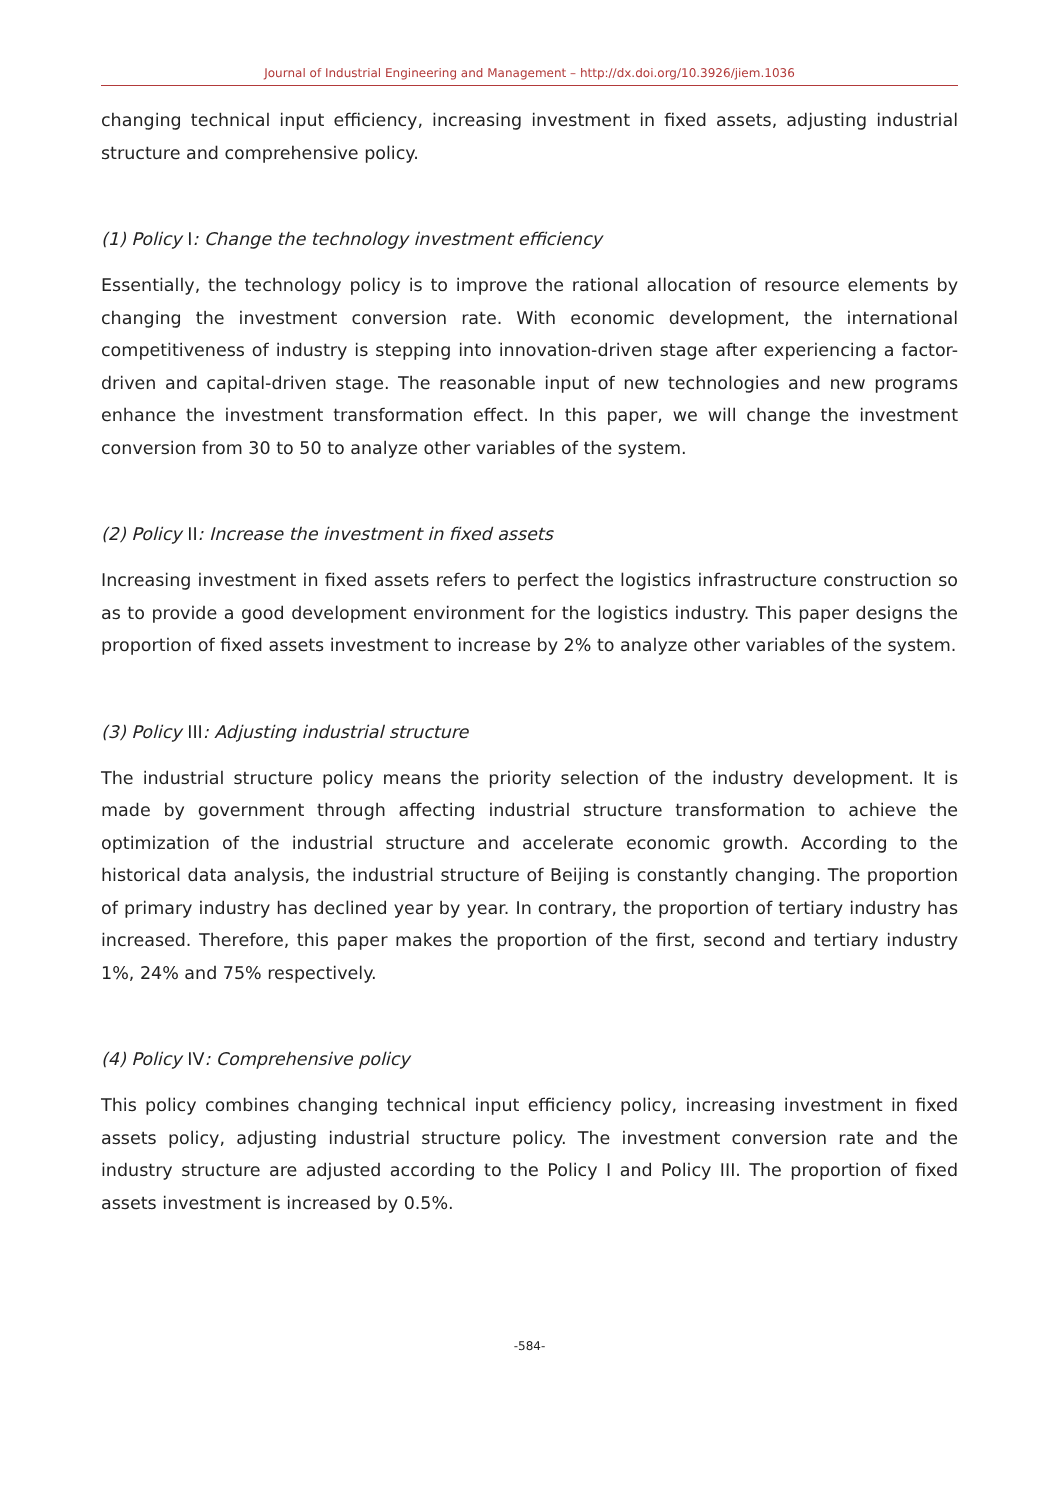Journal of Industrial Engineering and Management – http://dx.doi.org/10.3926/jiem.1036
changing technical input efficiency, increasing investment in fixed assets, adjusting industrial structure and comprehensive policy.
(1) Policy I: Change the technology investment efficiency
Essentially, the technology policy is to improve the rational allocation of resource elements by changing the investment conversion rate. With economic development, the international competitiveness of industry is stepping into innovation-driven stage after experiencing a factor-driven and capital-driven stage. The reasonable input of new technologies and new programs enhance the investment transformation effect. In this paper, we will change the investment conversion from 30 to 50 to analyze other variables of the system.
(2) Policy II: Increase the investment in fixed assets
Increasing investment in fixed assets refers to perfect the logistics infrastructure construction so as to provide a good development environment for the logistics industry. This paper designs the proportion of fixed assets investment to increase by 2% to analyze other variables of the system.
(3) Policy III: Adjusting industrial structure
The industrial structure policy means the priority selection of the industry development. It is made by government through affecting industrial structure transformation to achieve the optimization of the industrial structure and accelerate economic growth. According to the historical data analysis, the industrial structure of Beijing is constantly changing. The proportion of primary industry has declined year by year. In contrary, the proportion of tertiary industry has increased. Therefore, this paper makes the proportion of the first, second and tertiary industry 1%, 24% and 75% respectively.
(4) Policy IV: Comprehensive policy
This policy combines changing technical input efficiency policy, increasing investment in fixed assets policy, adjusting industrial structure policy. The investment conversion rate and the industry structure are adjusted according to the Policy I and Policy III. The proportion of fixed assets investment is increased by 0.5%.
-584-